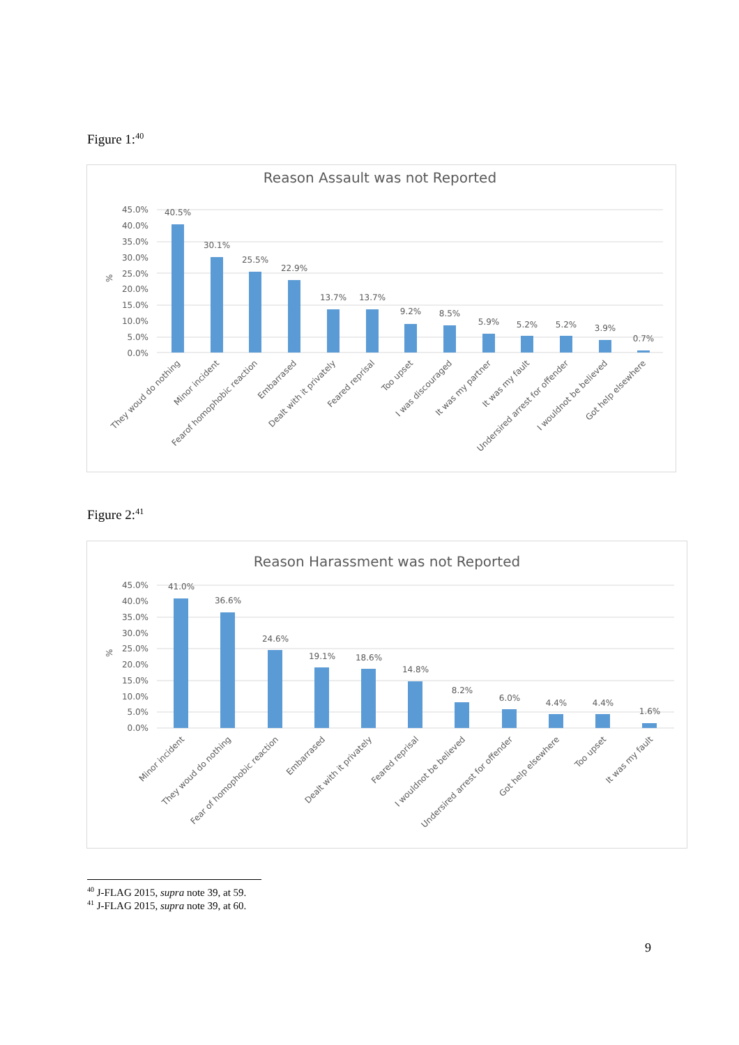Figure 1:<sup>40</sup>
Reason Assault was not Reported
45.0%
40.0%
35.0%
30.0%
25.0%
20.0%
15.0%
10.0%
5.0%
0.0%
%
40.5%
30.1%
25.5%
22.9%
13.7%
13.7%
9.2%
8.5%
5.9%
5.2%
5.2%
3.9%
0.7%
They woud do nothing
Minor incident
Fearof homophobic reaction
Embarrased
Dealt with it privately
Feared reprisal
Too upset
I was discouraged
It was my partner
It was my fault
Undersired arrest for offender
I wouldnot be believed
Got help elsewhere
Figure 2:<sup>41</sup>
Reason Harassment was not Reported
45.0%
40.0%
35.0%
30.0%
25.0%
20.0%
15.0%
10.0%
5.0%
0.0%
%
41.0%
36.6%
24.6%
19.1%
18.6%
14.8%
8.2%
6.0%
4.4%
4.4%
1.6%
Minor incident
They woud do nothing
Fear of homophobic reaction
Embarrased
Dealt with it privately
Feared reprisal
I wouldnot be believed
Undersired arrest for offender
Got help elsewhere
Too upset
It was my fault
<sup>40</sup> J-FLAG 2015, supra note 39, at 59.
<sup>41</sup> J-FLAG 2015, supra note 39, at 60.
9